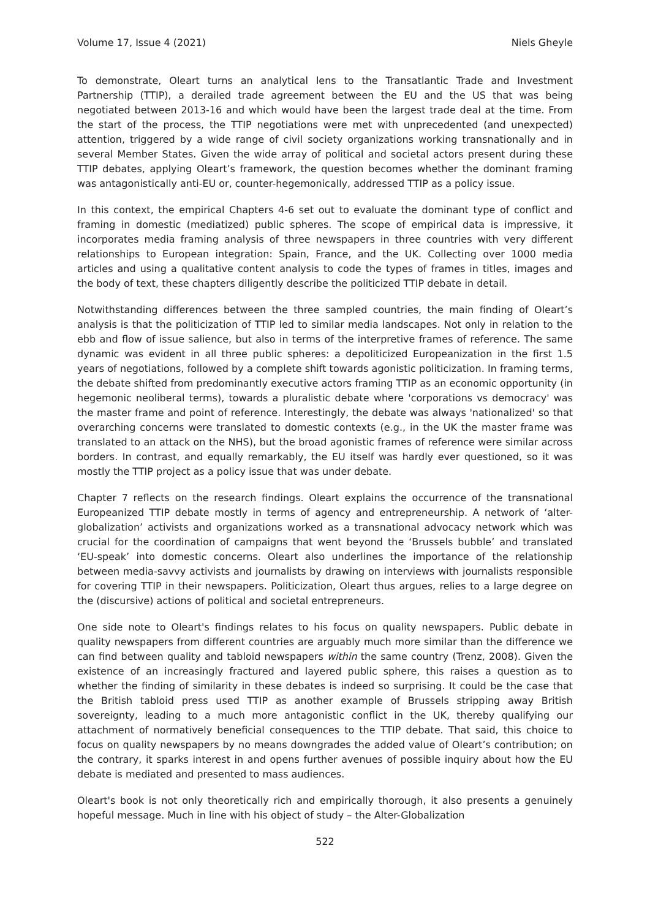Volume 17, Issue 4 (2021) Niels Gheyle
To demonstrate, Oleart turns an analytical lens to the Transatlantic Trade and Investment Partnership (TTIP), a derailed trade agreement between the EU and the US that was being negotiated between 2013-16 and which would have been the largest trade deal at the time. From the start of the process, the TTIP negotiations were met with unprecedented (and unexpected) attention, triggered by a wide range of civil society organizations working transnationally and in several Member States. Given the wide array of political and societal actors present during these TTIP debates, applying Oleart’s framework, the question becomes whether the dominant framing was antagonistically anti-EU or, counter-hegemonically, addressed TTIP as a policy issue.
In this context, the empirical Chapters 4-6 set out to evaluate the dominant type of conflict and framing in domestic (mediatized) public spheres. The scope of empirical data is impressive, it incorporates media framing analysis of three newspapers in three countries with very different relationships to European integration: Spain, France, and the UK. Collecting over 1000 media articles and using a qualitative content analysis to code the types of frames in titles, images and the body of text, these chapters diligently describe the politicized TTIP debate in detail.
Notwithstanding differences between the three sampled countries, the main finding of Oleart’s analysis is that the politicization of TTIP led to similar media landscapes. Not only in relation to the ebb and flow of issue salience, but also in terms of the interpretive frames of reference. The same dynamic was evident in all three public spheres: a depoliticized Europeanization in the first 1.5 years of negotiations, followed by a complete shift towards agonistic politicization. In framing terms, the debate shifted from predominantly executive actors framing TTIP as an economic opportunity (in hegemonic neoliberal terms), towards a pluralistic debate where 'corporations vs democracy' was the master frame and point of reference. Interestingly, the debate was always 'nationalized' so that overarching concerns were translated to domestic contexts (e.g., in the UK the master frame was translated to an attack on the NHS), but the broad agonistic frames of reference were similar across borders. In contrast, and equally remarkably, the EU itself was hardly ever questioned, so it was mostly the TTIP project as a policy issue that was under debate.
Chapter 7 reflects on the research findings. Oleart explains the occurrence of the transnational Europeanized TTIP debate mostly in terms of agency and entrepreneurship. A network of ‘alter-globalization’ activists and organizations worked as a transnational advocacy network which was crucial for the coordination of campaigns that went beyond the ‘Brussels bubble’ and translated ‘EU-speak’ into domestic concerns. Oleart also underlines the importance of the relationship between media-savvy activists and journalists by drawing on interviews with journalists responsible for covering TTIP in their newspapers. Politicization, Oleart thus argues, relies to a large degree on the (discursive) actions of political and societal entrepreneurs.
One side note to Oleart's findings relates to his focus on quality newspapers. Public debate in quality newspapers from different countries are arguably much more similar than the difference we can find between quality and tabloid newspapers within the same country (Trenz, 2008). Given the existence of an increasingly fractured and layered public sphere, this raises a question as to whether the finding of similarity in these debates is indeed so surprising. It could be the case that the British tabloid press used TTIP as another example of Brussels stripping away British sovereignty, leading to a much more antagonistic conflict in the UK, thereby qualifying our attachment of normatively beneficial consequences to the TTIP debate. That said, this choice to focus on quality newspapers by no means downgrades the added value of Oleart’s contribution; on the contrary, it sparks interest in and opens further avenues of possible inquiry about how the EU debate is mediated and presented to mass audiences.
Oleart's book is not only theoretically rich and empirically thorough, it also presents a genuinely hopeful message. Much in line with his object of study – the Alter-Globalization
522